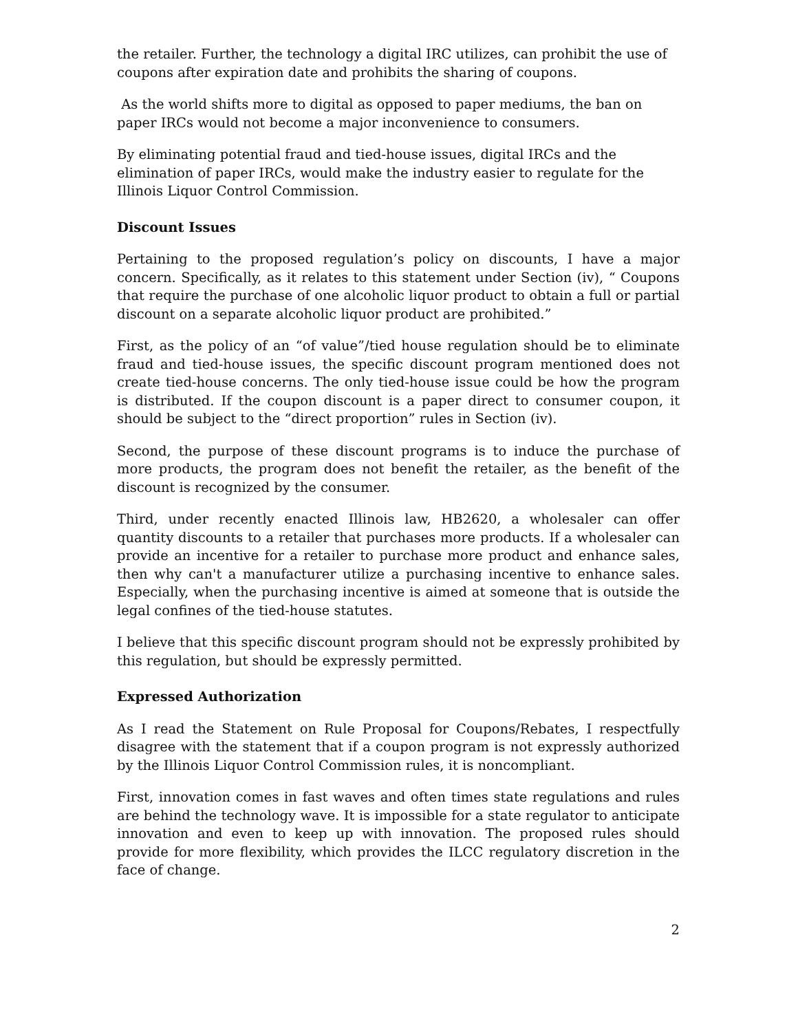the retailer. Further, the technology a digital IRC utilizes, can prohibit the use of coupons after expiration date and prohibits the sharing of coupons.
As the world shifts more to digital as opposed to paper mediums, the ban on paper IRCs would not become a major inconvenience to consumers.
By eliminating potential fraud and tied-house issues, digital IRCs and the elimination of paper IRCs, would make the industry easier to regulate for the Illinois Liquor Control Commission.
Discount Issues
Pertaining to the proposed regulation’s policy on discounts, I have a major concern. Specifically, as it relates to this statement under Section (iv), “ Coupons that require the purchase of one alcoholic liquor product to obtain a full or partial discount on a separate alcoholic liquor product are prohibited.”
First, as the policy of an “of value”/tied house regulation should be to eliminate fraud and tied-house issues, the specific discount program mentioned does not create tied-house concerns. The only tied-house issue could be how the program is distributed. If the coupon discount is a paper direct to consumer coupon, it should be subject to the “direct proportion” rules in Section (iv).
Second, the purpose of these discount programs is to induce the purchase of more products, the program does not benefit the retailer, as the benefit of the discount is recognized by the consumer.
Third, under recently enacted Illinois law, HB2620, a wholesaler can offer quantity discounts to a retailer that purchases more products. If a wholesaler can provide an incentive for a retailer to purchase more product and enhance sales, then why can't a manufacturer utilize a purchasing incentive to enhance sales. Especially, when the purchasing incentive is aimed at someone that is outside the legal confines of the tied-house statutes.
I believe that this specific discount program should not be expressly prohibited by this regulation, but should be expressly permitted.
Expressed Authorization
As I read the Statement on Rule Proposal for Coupons/Rebates, I respectfully disagree with the statement that if a coupon program is not expressly authorized by the Illinois Liquor Control Commission rules, it is noncompliant.
First, innovation comes in fast waves and often times state regulations and rules are behind the technology wave. It is impossible for a state regulator to anticipate innovation and even to keep up with innovation. The proposed rules should provide for more flexibility, which provides the ILCC regulatory discretion in the face of change.
2